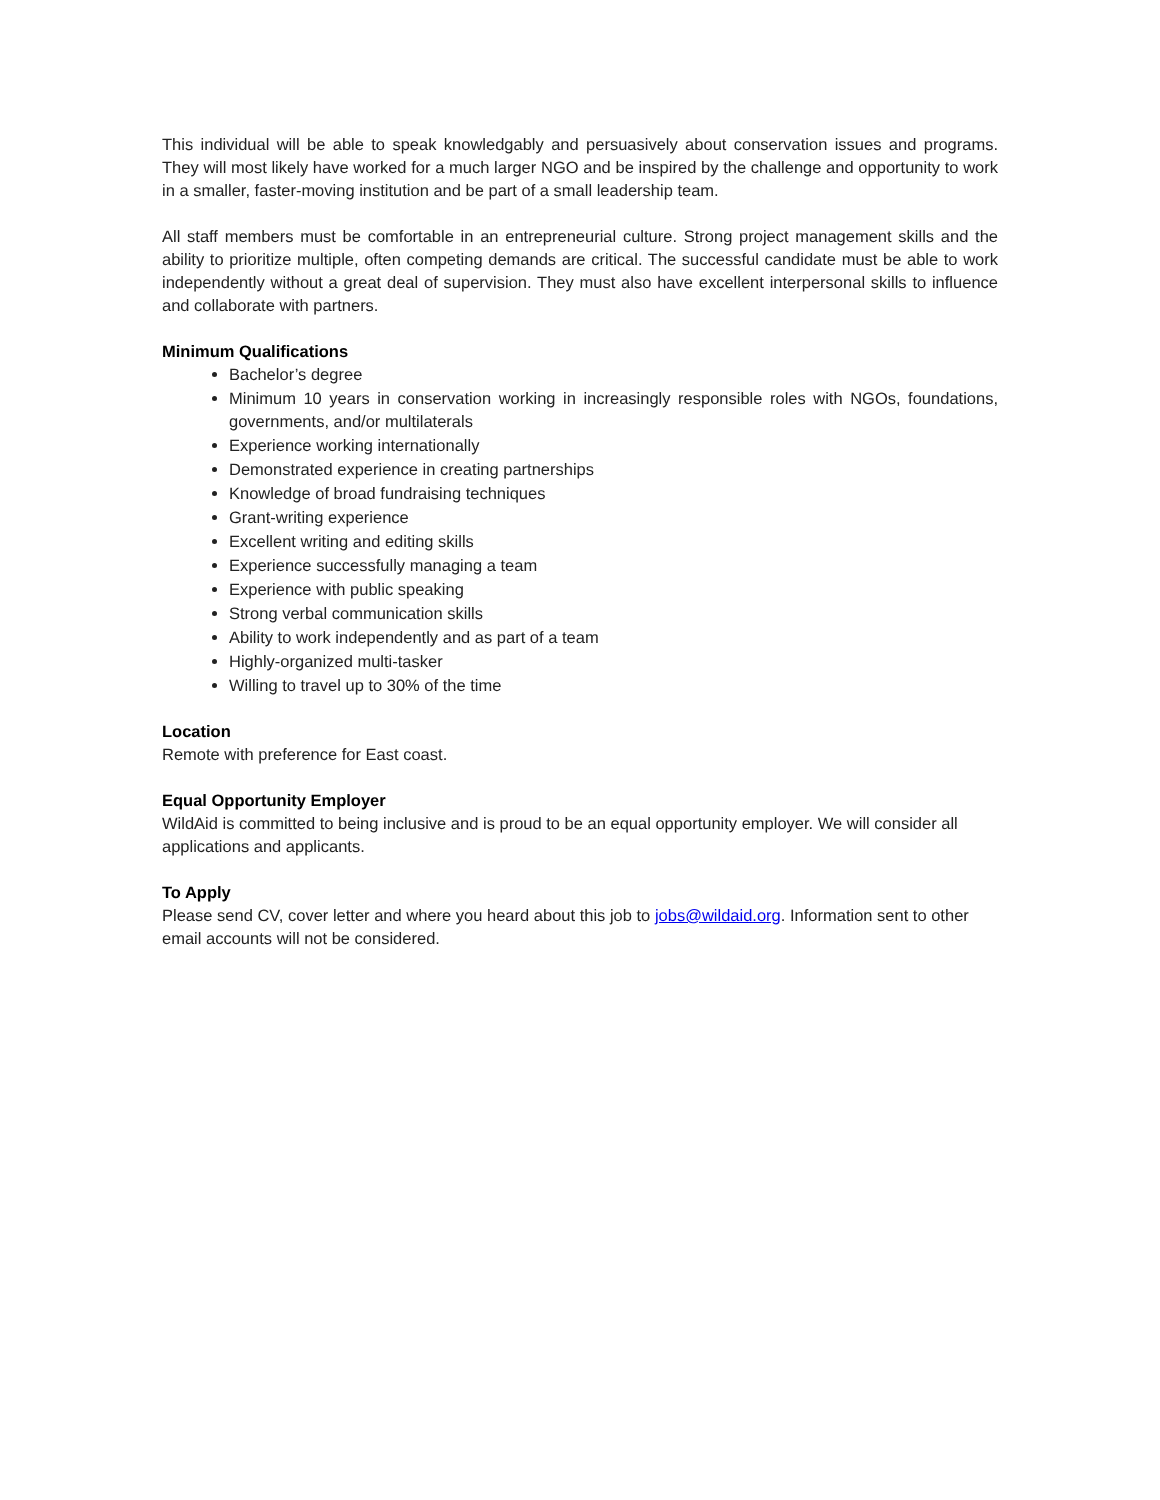This individual will be able to speak knowledgably and persuasively about conservation issues and programs. They will most likely have worked for a much larger NGO and be inspired by the challenge and opportunity to work in a smaller, faster-moving institution and be part of a small leadership team.
All staff members must be comfortable in an entrepreneurial culture. Strong project management skills and the ability to prioritize multiple, often competing demands are critical. The successful candidate must be able to work independently without a great deal of supervision. They must also have excellent interpersonal skills to influence and collaborate with partners.
Minimum Qualifications
Bachelor’s degree
Minimum 10 years in conservation working in increasingly responsible roles with NGOs, foundations, governments, and/or multilaterals
Experience working internationally
Demonstrated experience in creating partnerships
Knowledge of broad fundraising techniques
Grant-writing experience
Excellent writing and editing skills
Experience successfully managing a team
Experience with public speaking
Strong verbal communication skills
Ability to work independently and as part of a team
Highly-organized multi-tasker
Willing to travel up to 30% of the time
Location
Remote with preference for East coast.
Equal Opportunity Employer
WildAid is committed to being inclusive and is proud to be an equal opportunity employer. We will consider all applications and applicants.
To Apply
Please send CV, cover letter and where you heard about this job to jobs@wildaid.org. Information sent to other email accounts will not be considered.